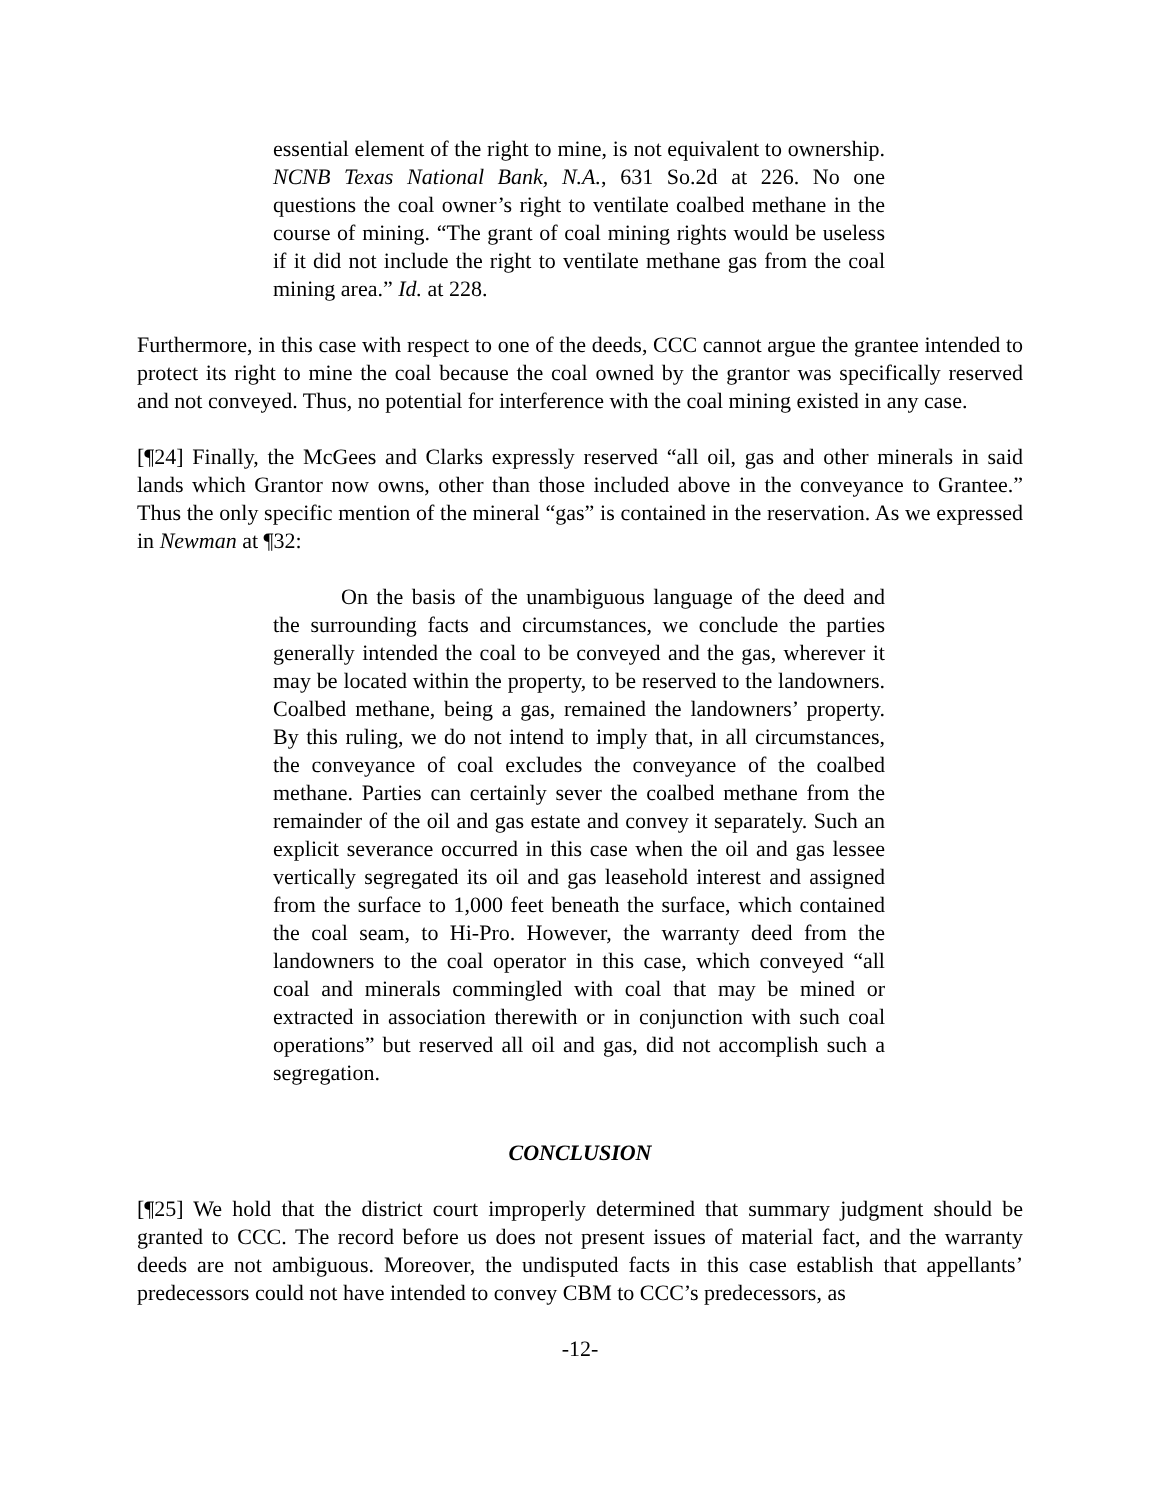essential element of the right to mine, is not equivalent to ownership. NCNB Texas National Bank, N.A., 631 So.2d at 226. No one questions the coal owner’s right to ventilate coalbed methane in the course of mining. “The grant of coal mining rights would be useless if it did not include the right to ventilate methane gas from the coal mining area.” Id. at 228.
Furthermore, in this case with respect to one of the deeds, CCC cannot argue the grantee intended to protect its right to mine the coal because the coal owned by the grantor was specifically reserved and not conveyed. Thus, no potential for interference with the coal mining existed in any case.
[¶24] Finally, the McGees and Clarks expressly reserved “all oil, gas and other minerals in said lands which Grantor now owns, other than those included above in the conveyance to Grantee.” Thus the only specific mention of the mineral “gas” is contained in the reservation. As we expressed in Newman at ¶32:
On the basis of the unambiguous language of the deed and the surrounding facts and circumstances, we conclude the parties generally intended the coal to be conveyed and the gas, wherever it may be located within the property, to be reserved to the landowners. Coalbed methane, being a gas, remained the landowners’ property. By this ruling, we do not intend to imply that, in all circumstances, the conveyance of coal excludes the conveyance of the coalbed methane. Parties can certainly sever the coalbed methane from the remainder of the oil and gas estate and convey it separately. Such an explicit severance occurred in this case when the oil and gas lessee vertically segregated its oil and gas leasehold interest and assigned from the surface to 1,000 feet beneath the surface, which contained the coal seam, to Hi-Pro. However, the warranty deed from the landowners to the coal operator in this case, which conveyed “all coal and minerals commingled with coal that may be mined or extracted in association therewith or in conjunction with such coal operations” but reserved all oil and gas, did not accomplish such a segregation.
CONCLUSION
[¶25] We hold that the district court improperly determined that summary judgment should be granted to CCC. The record before us does not present issues of material fact, and the warranty deeds are not ambiguous. Moreover, the undisputed facts in this case establish that appellants’ predecessors could not have intended to convey CBM to CCC’s predecessors, as
-12-